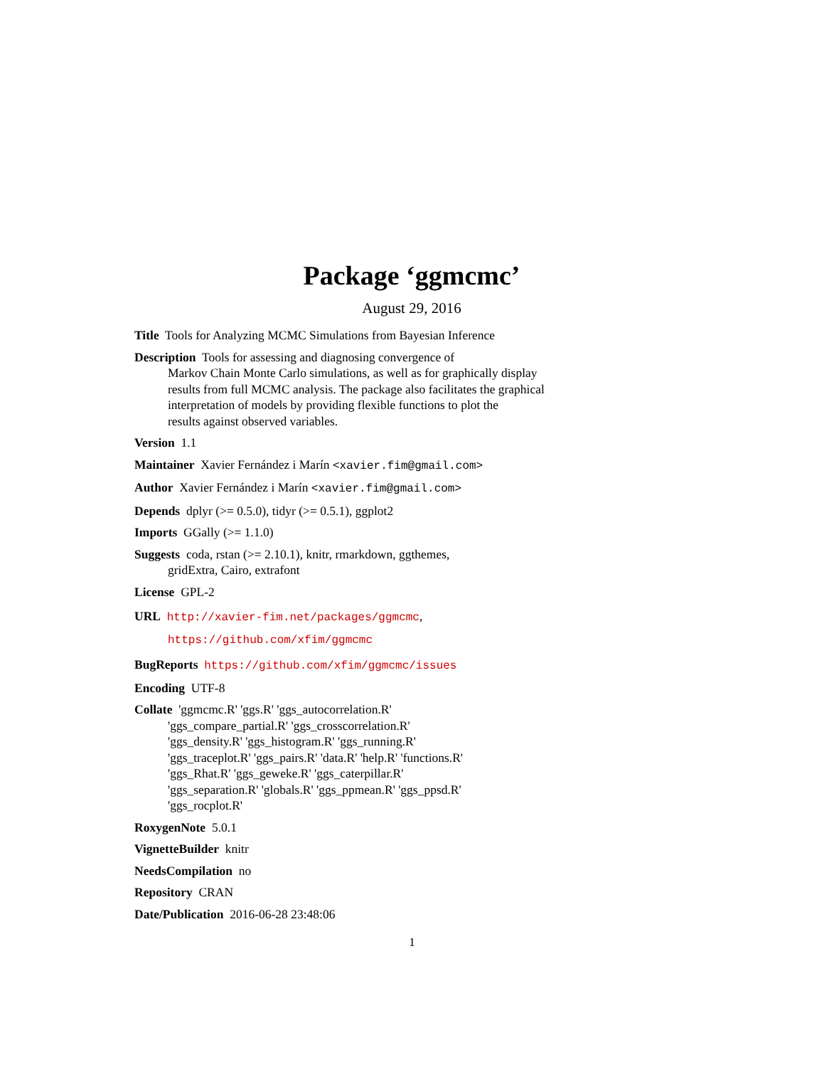Package ‘ggmcmc’
August 29, 2016
Title Tools for Analyzing MCMC Simulations from Bayesian Inference
Description Tools for assessing and diagnosing convergence of
Markov Chain Monte Carlo simulations, as well as for graphically display
results from full MCMC analysis. The package also facilitates the graphical
interpretation of models by providing flexible functions to plot the
results against observed variables.
Version 1.1
Maintainer Xavier Fernández i Marín <xavier.fim@gmail.com>
Author Xavier Fernández i Marín <xavier.fim@gmail.com>
Depends dplyr (>= 0.5.0), tidyr (>= 0.5.1), ggplot2
Imports GGally (>= 1.1.0)
Suggests coda, rstan (>= 2.10.1), knitr, rmarkdown, ggthemes,
gridExtra, Cairo, extrafont
License GPL-2
URL http://xavier-fim.net/packages/ggmcmc,
https://github.com/xfim/ggmcmc
BugReports https://github.com/xfim/ggmcmc/issues
Encoding UTF-8
Collate 'ggmcmc.R' 'ggs.R' 'ggs_autocorrelation.R'
'ggs_compare_partial.R' 'ggs_crosscorrelation.R'
'ggs_density.R' 'ggs_histogram.R' 'ggs_running.R'
'ggs_traceplot.R' 'ggs_pairs.R' 'data.R' 'help.R' 'functions.R'
'ggs_Rhat.R' 'ggs_geweke.R' 'ggs_caterpillar.R'
'ggs_separation.R' 'globals.R' 'ggs_ppmean.R' 'ggs_ppsd.R'
'ggs_rocplot.R'
RoxygenNote 5.0.1
VignetteBuilder knitr
NeedsCompilation no
Repository CRAN
Date/Publication 2016-06-28 23:48:06
1